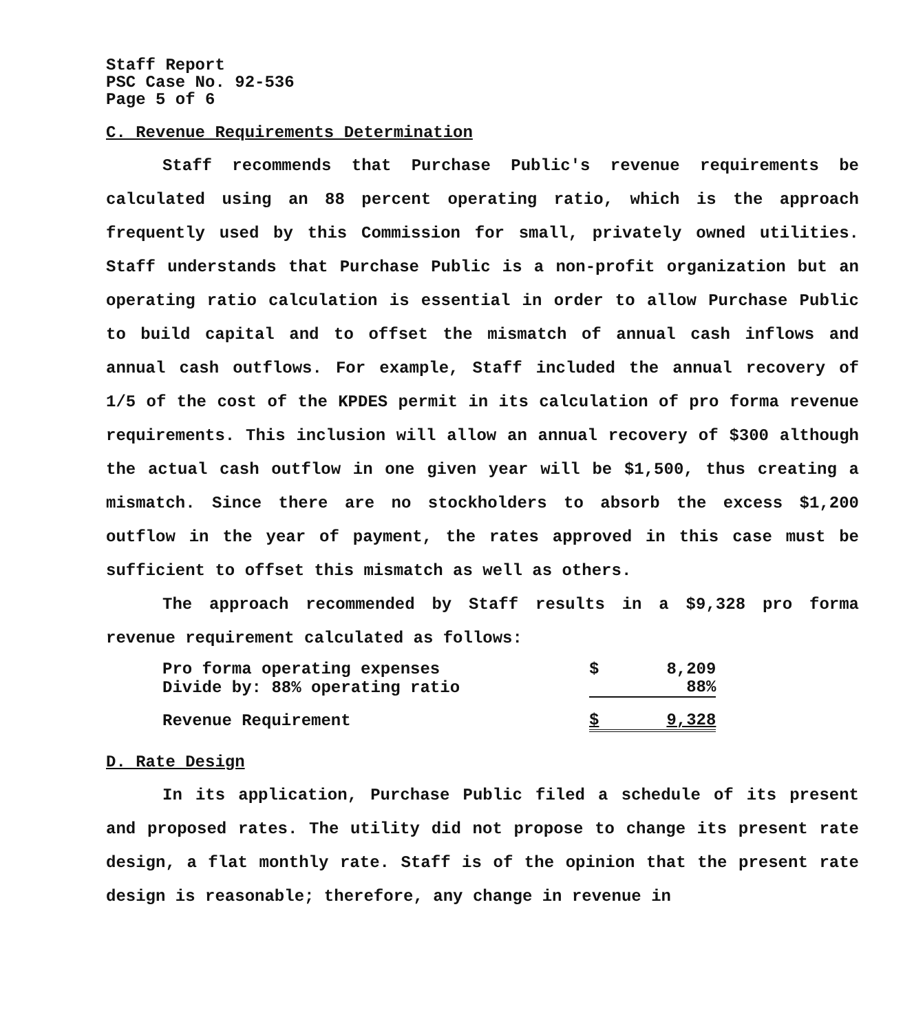Staff Report
PSC Case No. 92-536
Page 5 of 6
C. Revenue Requirements Determination
Staff recommends that Purchase Public's revenue requirements be calculated using an 88 percent operating ratio, which is the approach frequently used by this Commission for small, privately owned utilities. Staff understands that Purchase Public is a non-profit organization but an operating ratio calculation is essential in order to allow Purchase Public to build capital and to offset the mismatch of annual cash inflows and annual cash outflows. For example, Staff included the annual recovery of 1/5 of the cost of the KPDES permit in its calculation of pro forma revenue requirements. This inclusion will allow an annual recovery of $300 although the actual cash outflow in one given year will be $1,500, thus creating a mismatch. Since there are no stockholders to absorb the excess $1,200 outflow in the year of payment, the rates approved in this case must be sufficient to offset this mismatch as well as others.
The approach recommended by Staff results in a $9,328 pro forma revenue requirement calculated as follows:
| Pro forma operating expenses | $ | 8,209 |
| Divide by: 88% operating ratio | | 88% |
| Revenue Requirement | $ | 9,328 |
D. Rate Design
In its application, Purchase Public filed a schedule of its present and proposed rates. The utility did not propose to change its present rate design, a flat monthly rate. Staff is of the opinion that the present rate design is reasonable; therefore, any change in revenue in